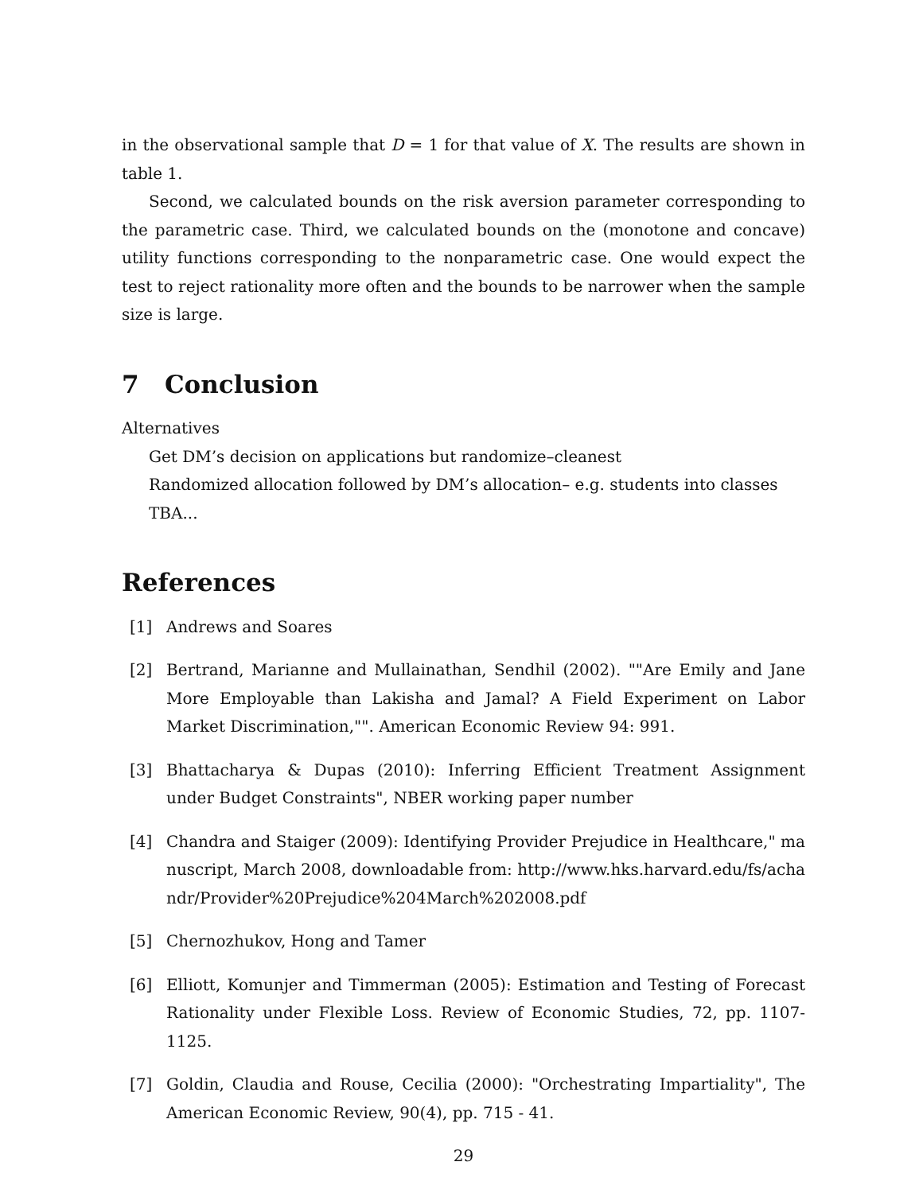in the observational sample that D = 1 for that value of X. The results are shown in table 1.
Second, we calculated bounds on the risk aversion parameter corresponding to the parametric case. Third, we calculated bounds on the (monotone and concave) utility functions corresponding to the nonparametric case. One would expect the test to reject rationality more often and the bounds to be narrower when the sample size is large.
7 Conclusion
Alternatives
Get DM’s decision on applications but randomize–cleanest
Randomized allocation followed by DM’s allocation– e.g. students into classes
TBA...
References
[1] Andrews and Soares
[2] Bertrand, Marianne and Mullainathan, Sendhil (2002). ""Are Emily and Jane More Employable than Lakisha and Jamal? A Field Experiment on Labor Market Discrimination,"". American Economic Review 94: 991.
[3] Bhattacharya & Dupas (2010): Inferring Efficient Treatment Assignment under Budget Constraints", NBER working paper number
[4] Chandra and Staiger (2009): Identifying Provider Prejudice in Healthcare," manuscript, March 2008, downloadable from: http://www.hks.harvard.edu/fs/achandr/Provider%20Prejudice%204March%202008.pdf
[5] Chernozhukov, Hong and Tamer
[6] Elliott, Komunjer and Timmerman (2005): Estimation and Testing of Forecast Rationality under Flexible Loss. Review of Economic Studies, 72, pp. 1107-1125.
[7] Goldin, Claudia and Rouse, Cecilia (2000): "Orchestrating Impartiality", The American Economic Review, 90(4), pp. 715 - 41.
29